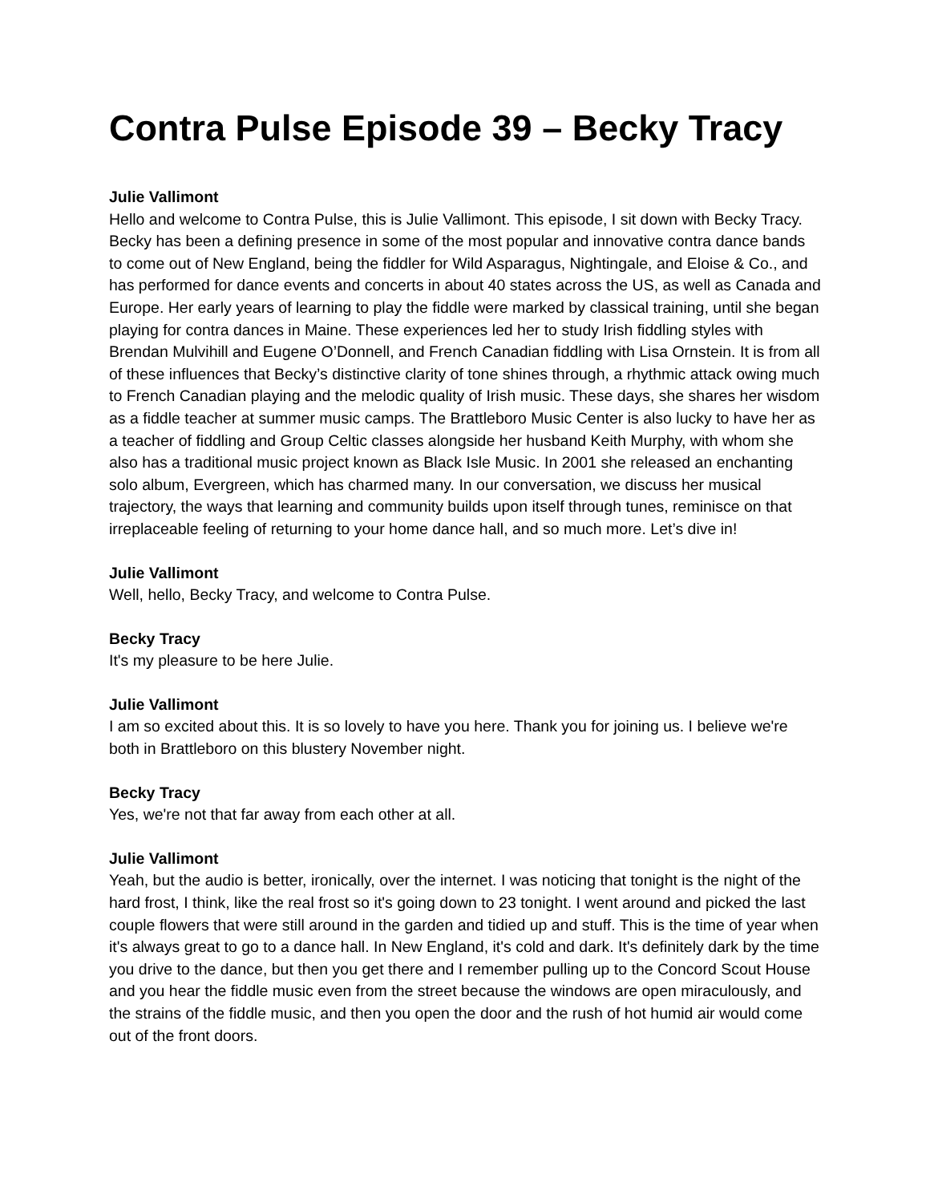Contra Pulse Episode 39 – Becky Tracy
Julie Vallimont
Hello and welcome to Contra Pulse, this is Julie Vallimont. This episode, I sit down with Becky Tracy. Becky has been a defining presence in some of the most popular and innovative contra dance bands to come out of New England, being the fiddler for Wild Asparagus, Nightingale, and Eloise & Co., and has performed for dance events and concerts in about 40 states across the US, as well as Canada and Europe. Her early years of learning to play the fiddle were marked by classical training, until she began playing for contra dances in Maine. These experiences led her to study Irish fiddling styles with Brendan Mulvihill and Eugene O’Donnell, and French Canadian fiddling with Lisa Ornstein. It is from all of these influences that Becky’s distinctive clarity of tone shines through, a rhythmic attack owing much to French Canadian playing and the melodic quality of Irish music. These days, she shares her wisdom as a fiddle teacher at summer music camps. The Brattleboro Music Center is also lucky to have her as a teacher of fiddling and Group Celtic classes alongside her husband Keith Murphy, with whom she also has a traditional music project known as Black Isle Music. In 2001 she released an enchanting solo album, Evergreen, which has charmed many. In our conversation, we discuss her musical trajectory, the ways that learning and community builds upon itself through tunes, reminisce on that irreplaceable feeling of returning to your home dance hall, and so much more. Let’s dive in!
Julie Vallimont
Well, hello, Becky Tracy, and welcome to Contra Pulse.
Becky Tracy
It's my pleasure to be here Julie.
Julie Vallimont
I am so excited about this. It is so lovely to have you here. Thank you for joining us. I believe we're both in Brattleboro on this blustery November night.
Becky Tracy
Yes, we're not that far away from each other at all.
Julie Vallimont
Yeah, but the audio is better, ironically, over the internet. I was noticing that tonight is the night of the hard frost, I think, like the real frost so it's going down to 23 tonight. I went around and picked the last couple flowers that were still around in the garden and tidied up and stuff. This is the time of year when it's always great to go to a dance hall. In New England, it's cold and dark. It's definitely dark by the time you drive to the dance, but then you get there and I remember pulling up to the Concord Scout House and you hear the fiddle music even from the street because the windows are open miraculously, and the strains of the fiddle music, and then you open the door and the rush of hot humid air would come out of the front doors.